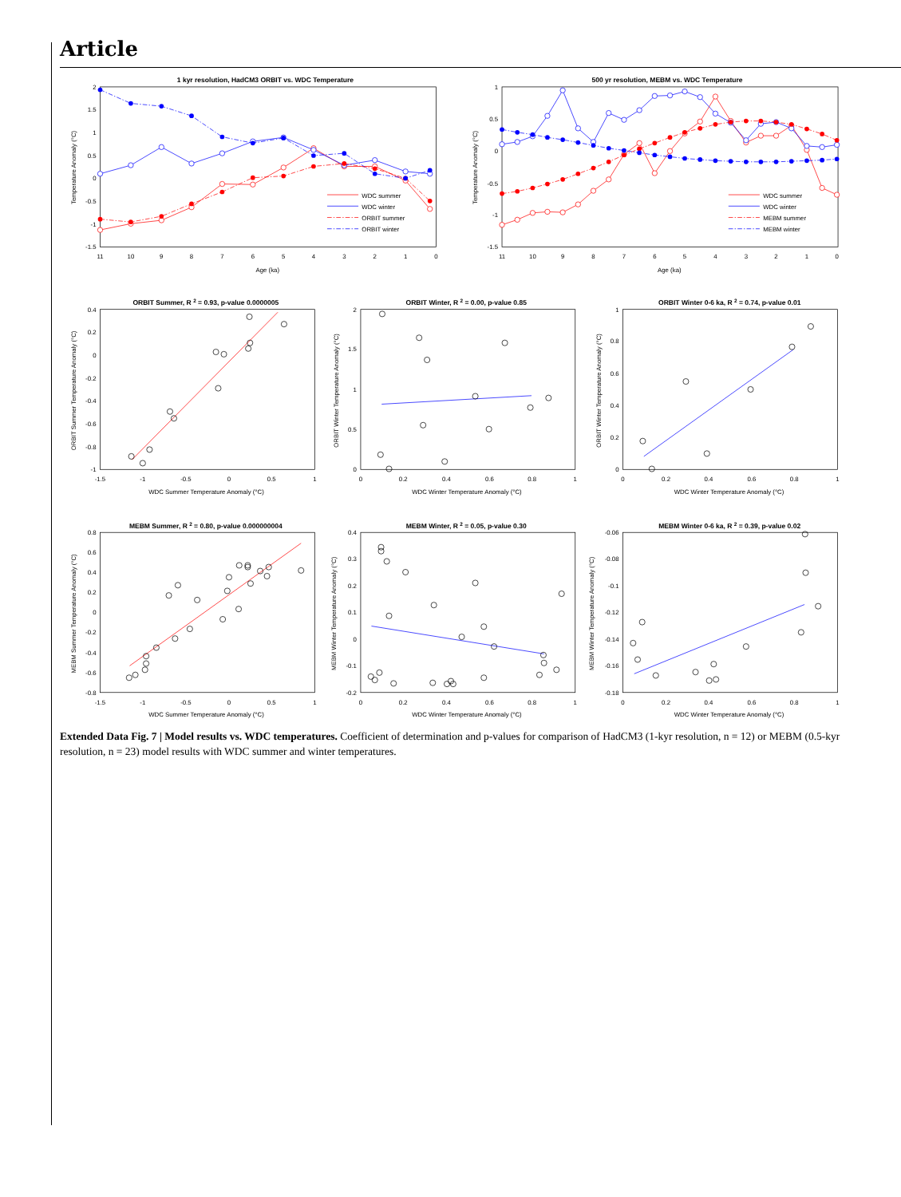Article
1 kyr resolution, HadCM3 ORBIT vs. WDC Temperature
500 yr resolution, MEBM vs. WDC Temperature
2
1.5
1
0.5
0
-0.5
-1
-1.5
1
0.5
0
-0.5
-1
-1.5
11
10
9
8
7
6
5
4
3
2
1
0
11
10
9
8
7
6
5
4
3
2
1
0
Age (ka)
Age (ka)
Temperature Anomaly (°C)
Temperature Anomaly (°C)
WDC summer
WDC winter
ORBIT summer
ORBIT winter
WDC summer
WDC winter
MEBM summer
MEBM winter
ORBIT Summer, R 2 = 0.93, p-value 0.0000005
ORBIT Winter, R 2 = 0.00, p-value 0.85
ORBIT Winter 0-6 ka, R 2 = 0.74, p-value 0.01
MEBM Summer, R 2 = 0.80, p-value 0.000000004
MEBM Winter, R 2 = 0.05, p-value 0.30
MEBM Winter 0-6 ka, R 2 = 0.39, p-value 0.02
0.4
0.2
0
-0.2
-0.4
-0.6
-0.8
-1
2
1.5
1
0.5
0
1
0.8
0.6
0.4
0.2
0
0.8
0.6
0.4
0.2
0
-0.2
-0.4
-0.6
-0.8
0.4
0.3
0.2
0.1
0
-0.1
-0.2
-0.06
-0.08
-0.1
-0.12
-0.14
-0.16
-0.18
-1.5
-1
-0.5
0
0.5
1
0
0.2
0.4
0.6
0.8
1
0
0.2
0.4
0.6
0.8
1
-1.5
-1
-0.5
0
0.5
1
0
0.2
0.4
0.6
0.8
1
0
0.2
0.4
0.6
0.8
1
WDC Summer Temperature Anomaly (°C)
WDC Winter Temperature Anomaly (°C)
WDC Winter Temperature Anomaly (°C)
WDC Summer Temperature Anomaly (°C)
WDC Winter Temperature Anomaly (°C)
WDC Winter Temperature Anomaly (°C)
ORBIT Summer Temperature Anomaly (°C)
ORBIT Winter Temperature Anomaly (°C)
ORBIT Winter Temperature Anomaly (°C)
MEBM Summer Temperature Anomaly (°C)
MEBM Winter Temperature Anomaly (°C)
MEBM Winter Temperature Anomaly (°C)
Extended Data Fig. 7 | Model results vs. WDC temperatures. Coefficient of determination and p-values for comparison of HadCM3 (1-kyr resolution, n = 12) or MEBM (0.5-kyr resolution, n = 23) model results with WDC summer and winter temperatures.